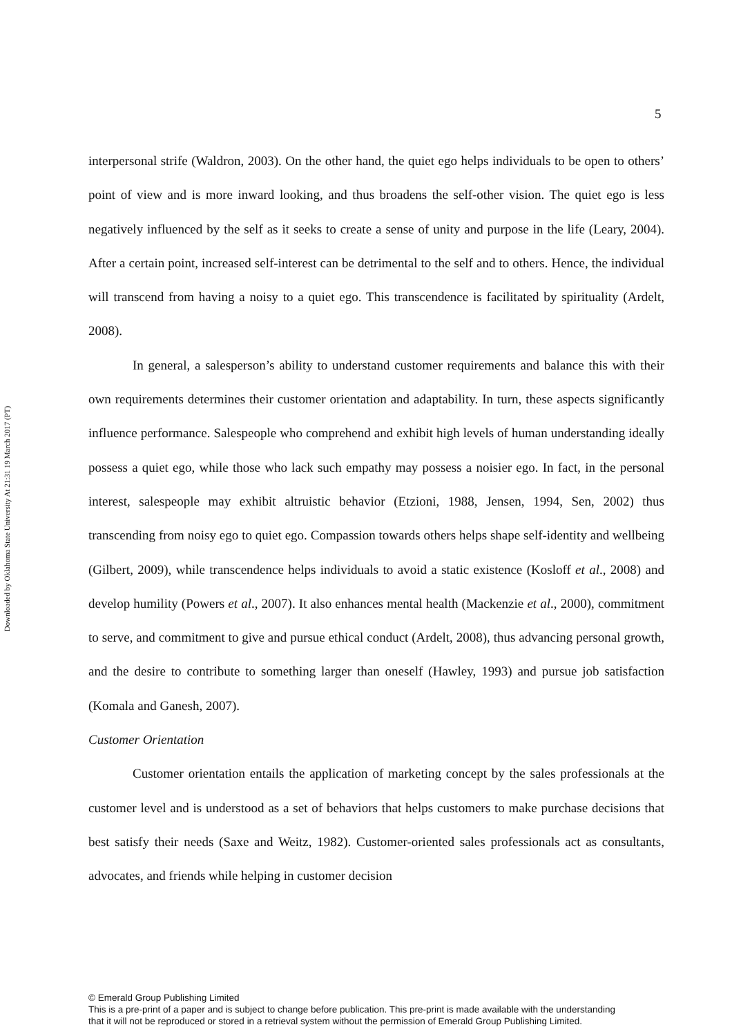Downloaded by Oklahoma State University At 21:31 19 March 2017 (PT)
5
interpersonal strife (Waldron, 2003). On the other hand, the quiet ego helps individuals to be open to others’ point of view and is more inward looking, and thus broadens the self-other vision. The quiet ego is less negatively influenced by the self as it seeks to create a sense of unity and purpose in the life (Leary, 2004). After a certain point, increased self-interest can be detrimental to the self and to others. Hence, the individual will transcend from having a noisy to a quiet ego. This transcendence is facilitated by spirituality (Ardelt, 2008).
In general, a salesperson’s ability to understand customer requirements and balance this with their own requirements determines their customer orientation and adaptability. In turn, these aspects significantly influence performance. Salespeople who comprehend and exhibit high levels of human understanding ideally possess a quiet ego, while those who lack such empathy may possess a noisier ego. In fact, in the personal interest, salespeople may exhibit altruistic behavior (Etzioni, 1988, Jensen, 1994, Sen, 2002) thus transcending from noisy ego to quiet ego. Compassion towards others helps shape self-identity and wellbeing (Gilbert, 2009), while transcendence helps individuals to avoid a static existence (Kosloff et al., 2008) and develop humility (Powers et al., 2007). It also enhances mental health (Mackenzie et al., 2000), commitment to serve, and commitment to give and pursue ethical conduct (Ardelt, 2008), thus advancing personal growth, and the desire to contribute to something larger than oneself (Hawley, 1993) and pursue job satisfaction (Komala and Ganesh, 2007).
Customer Orientation
Customer orientation entails the application of marketing concept by the sales professionals at the customer level and is understood as a set of behaviors that helps customers to make purchase decisions that best satisfy their needs (Saxe and Weitz, 1982). Customer-oriented sales professionals act as consultants, advocates, and friends while helping in customer decision
© Emerald Group Publishing Limited
This is a pre-print of a paper and is subject to change before publication. This pre-print is made available with the understanding
that it will not be reproduced or stored in a retrieval system without the permission of Emerald Group Publishing Limited.